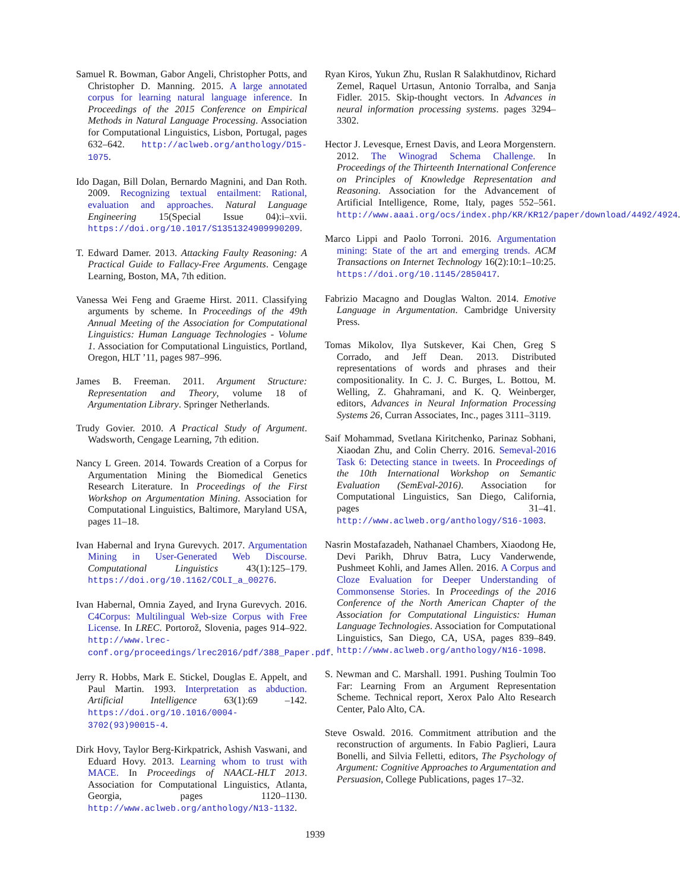Samuel R. Bowman, Gabor Angeli, Christopher Potts, and Christopher D. Manning. 2015. A large annotated corpus for learning natural language inference. In Proceedings of the 2015 Conference on Empirical Methods in Natural Language Processing. Association for Computational Linguistics, Lisbon, Portugal, pages 632–642. http://aclweb.org/anthology/D15-1075.
Ido Dagan, Bill Dolan, Bernardo Magnini, and Dan Roth. 2009. Recognizing textual entailment: Rational, evaluation and approaches. Natural Language Engineering 15(Special Issue 04):i–xvii. https://doi.org/10.1017/S1351324909990209.
T. Edward Damer. 2013. Attacking Faulty Reasoning: A Practical Guide to Fallacy-Free Arguments. Cengage Learning, Boston, MA, 7th edition.
Vanessa Wei Feng and Graeme Hirst. 2011. Classifying arguments by scheme. In Proceedings of the 49th Annual Meeting of the Association for Computational Linguistics: Human Language Technologies - Volume 1. Association for Computational Linguistics, Portland, Oregon, HLT ’11, pages 987–996.
James B. Freeman. 2011. Argument Structure: Representation and Theory, volume 18 of Argumentation Library. Springer Netherlands.
Trudy Govier. 2010. A Practical Study of Argument. Wadsworth, Cengage Learning, 7th edition.
Nancy L Green. 2014. Towards Creation of a Corpus for Argumentation Mining the Biomedical Genetics Research Literature. In Proceedings of the First Workshop on Argumentation Mining. Association for Computational Linguistics, Baltimore, Maryland USA, pages 11–18.
Ivan Habernal and Iryna Gurevych. 2017. Argumentation Mining in User-Generated Web Discourse. Computational Linguistics 43(1):125–179. https://doi.org/10.1162/COLI_a_00276.
Ivan Habernal, Omnia Zayed, and Iryna Gurevych. 2016. C4Corpus: Multilingual Web-size Corpus with Free License. In LREC. Portorož, Slovenia, pages 914–922. http://www.lrec-conf.org/proceedings/lrec2016/pdf/388_Paper.pdf.
Jerry R. Hobbs, Mark E. Stickel, Douglas E. Appelt, and Paul Martin. 1993. Interpretation as abduction. Artificial Intelligence 63(1):69 –142. https://doi.org/10.1016/0004-3702(93)90015-4.
Dirk Hovy, Taylor Berg-Kirkpatrick, Ashish Vaswani, and Eduard Hovy. 2013. Learning whom to trust with MACE. In Proceedings of NAACL-HLT 2013. Association for Computational Linguistics, Atlanta, Georgia, pages 1120–1130. http://www.aclweb.org/anthology/N13-1132.
Ryan Kiros, Yukun Zhu, Ruslan R Salakhutdinov, Richard Zemel, Raquel Urtasun, Antonio Torralba, and Sanja Fidler. 2015. Skip-thought vectors. In Advances in neural information processing systems. pages 3294–3302.
Hector J. Levesque, Ernest Davis, and Leora Morgenstern. 2012. The Winograd Schema Challenge. In Proceedings of the Thirteenth International Conference on Principles of Knowledge Representation and Reasoning. Association for the Advancement of Artificial Intelligence, Rome, Italy, pages 552–561. http://www.aaai.org/ocs/index.php/KR/KR12/paper/download/4492/4924.
Marco Lippi and Paolo Torroni. 2016. Argumentation mining: State of the art and emerging trends. ACM Transactions on Internet Technology 16(2):10:1–10:25. https://doi.org/10.1145/2850417.
Fabrizio Macagno and Douglas Walton. 2014. Emotive Language in Argumentation. Cambridge University Press.
Tomas Mikolov, Ilya Sutskever, Kai Chen, Greg S Corrado, and Jeff Dean. 2013. Distributed representations of words and phrases and their compositionality. In C. J. C. Burges, L. Bottou, M. Welling, Z. Ghahramani, and K. Q. Weinberger, editors, Advances in Neural Information Processing Systems 26, Curran Associates, Inc., pages 3111–3119.
Saif Mohammad, Svetlana Kiritchenko, Parinaz Sobhani, Xiaodan Zhu, and Colin Cherry. 2016. Semeval-2016 Task 6: Detecting stance in tweets. In Proceedings of the 10th International Workshop on Semantic Evaluation (SemEval-2016). Association for Computational Linguistics, San Diego, California, pages 31–41. http://www.aclweb.org/anthology/S16-1003.
Nasrin Mostafazadeh, Nathanael Chambers, Xiaodong He, Devi Parikh, Dhruv Batra, Lucy Vanderwende, Pushmeet Kohli, and James Allen. 2016. A Corpus and Cloze Evaluation for Deeper Understanding of Commonsense Stories. In Proceedings of the 2016 Conference of the North American Chapter of the Association for Computational Linguistics: Human Language Technologies. Association for Computational Linguistics, San Diego, CA, USA, pages 839–849. http://www.aclweb.org/anthology/N16-1098.
S. Newman and C. Marshall. 1991. Pushing Toulmin Too Far: Learning From an Argument Representation Scheme. Technical report, Xerox Palo Alto Research Center, Palo Alto, CA.
Steve Oswald. 2016. Commitment attribution and the reconstruction of arguments. In Fabio Paglieri, Laura Bonelli, and Silvia Felletti, editors, The Psychology of Argument: Cognitive Approaches to Argumentation and Persuasion, College Publications, pages 17–32.
1939